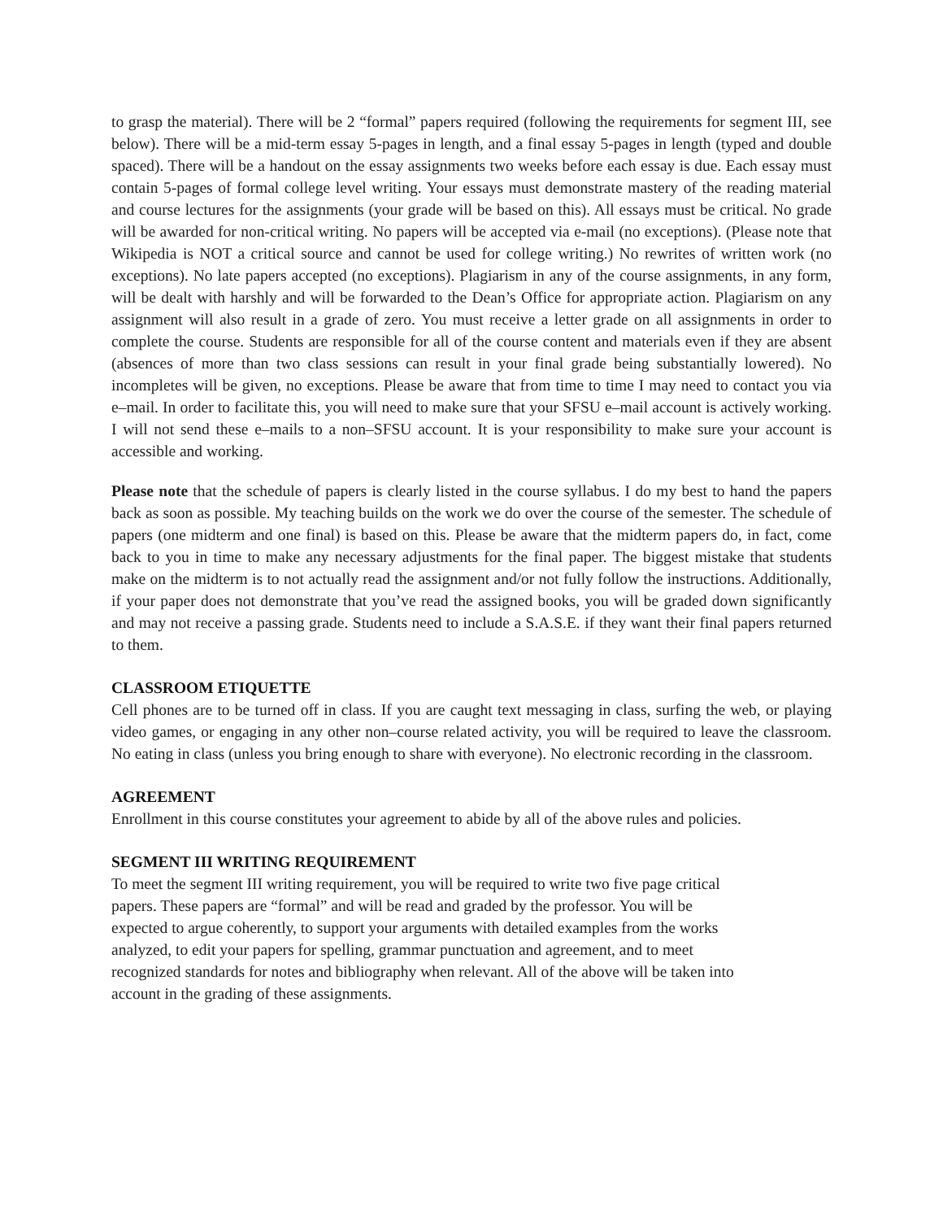to grasp the material). There will be 2 “formal” papers required (following the requirements for segment III, see below). There will be a mid-term essay 5-pages in length, and a final essay 5-pages in length (typed and double spaced). There will be a handout on the essay assignments two weeks before each essay is due. Each essay must contain 5-pages of formal college level writing. Your essays must demonstrate mastery of the reading material and course lectures for the assignments (your grade will be based on this). All essays must be critical. No grade will be awarded for non-critical writing. No papers will be accepted via e-mail (no exceptions). (Please note that Wikipedia is NOT a critical source and cannot be used for college writing.) No rewrites of written work (no exceptions). No late papers accepted (no exceptions). Plagiarism in any of the course assignments, in any form, will be dealt with harshly and will be forwarded to the Dean’s Office for appropriate action. Plagiarism on any assignment will also result in a grade of zero. You must receive a letter grade on all assignments in order to complete the course. Students are responsible for all of the course content and materials even if they are absent (absences of more than two class sessions can result in your final grade being substantially lowered). No incompletes will be given, no exceptions. Please be aware that from time to time I may need to contact you via e–mail. In order to facilitate this, you will need to make sure that your SFSU e–mail account is actively working. I will not send these e–mails to a non–SFSU account. It is your responsibility to make sure your account is accessible and working.
Please note that the schedule of papers is clearly listed in the course syllabus. I do my best to hand the papers back as soon as possible. My teaching builds on the work we do over the course of the semester. The schedule of papers (one midterm and one final) is based on this. Please be aware that the midterm papers do, in fact, come back to you in time to make any necessary adjustments for the final paper. The biggest mistake that students make on the midterm is to not actually read the assignment and/or not fully follow the instructions. Additionally, if your paper does not demonstrate that you’ve read the assigned books, you will be graded down significantly and may not receive a passing grade. Students need to include a S.A.S.E. if they want their final papers returned to them.
CLASSROOM ETIQUETTE
Cell phones are to be turned off in class. If you are caught text messaging in class, surfing the web, or playing video games, or engaging in any other non–course related activity, you will be required to leave the classroom. No eating in class (unless you bring enough to share with everyone). No electronic recording in the classroom.
AGREEMENT
Enrollment in this course constitutes your agreement to abide by all of the above rules and policies.
SEGMENT III WRITING REQUIREMENT
To meet the segment III writing requirement, you will be required to write two five page critical
papers. These papers are “formal” and will be read and graded by the professor. You will be
expected to argue coherently, to support your arguments with detailed examples from the works
analyzed, to edit your papers for spelling, grammar punctuation and agreement, and to meet
recognized standards for notes and bibliography when relevant. All of the above will be taken into
account in the grading of these assignments.